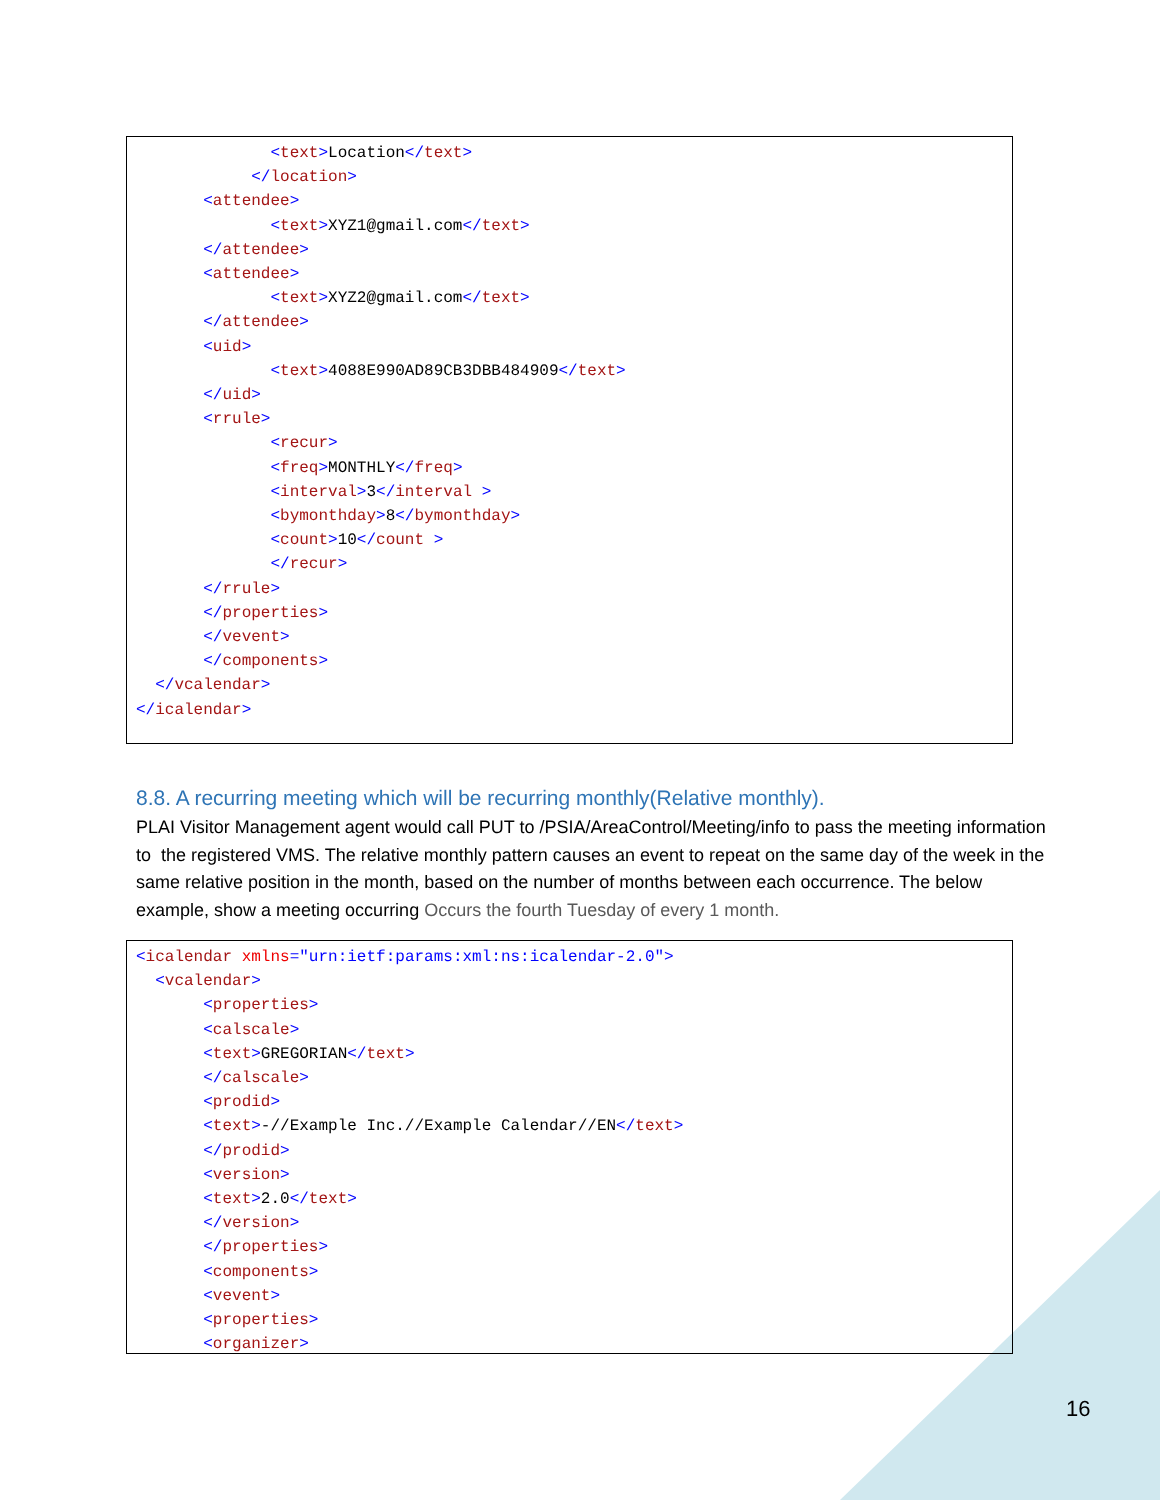<text>Location</text> </location> <attendee> <text>XYZ1@gmail.com</text> </attendee> <attendee> <text>XYZ2@gmail.com</text> </attendee> <uid> <text>4088E990AD89CB3DBB484909</text> </uid> <rrule> <recur> <freq>MONTHLY</freq> <interval>3</interval > <bymonthday>8</bymonthday> <count>10</count > </recur> </rrule> </properties> </vevent> </components> </vcalendar> </icalendar>
8.8. A recurring meeting which will be recurring monthly(Relative monthly).
PLAI Visitor Management agent would call PUT to /PSIA/AreaControl/Meeting/info to pass the meeting information to the registered VMS. The relative monthly pattern causes an event to repeat on the same day of the week in the same relative position in the month, based on the number of months between each occurrence. The below example, show a meeting occurring Occurs the fourth Tuesday of every 1 month.
<icalendar xmlns="urn:ietf:params:xml:ns:icalendar-2.0"> <vcalendar> <properties> <calscale> <text>GREGORIAN</text> </calscale> <prodid> <text>-//Example Inc.//Example Calendar//EN</text> </prodid> <version> <text>2.0</text> </version> </properties> <components> <vevent> <properties> <organizer>
16